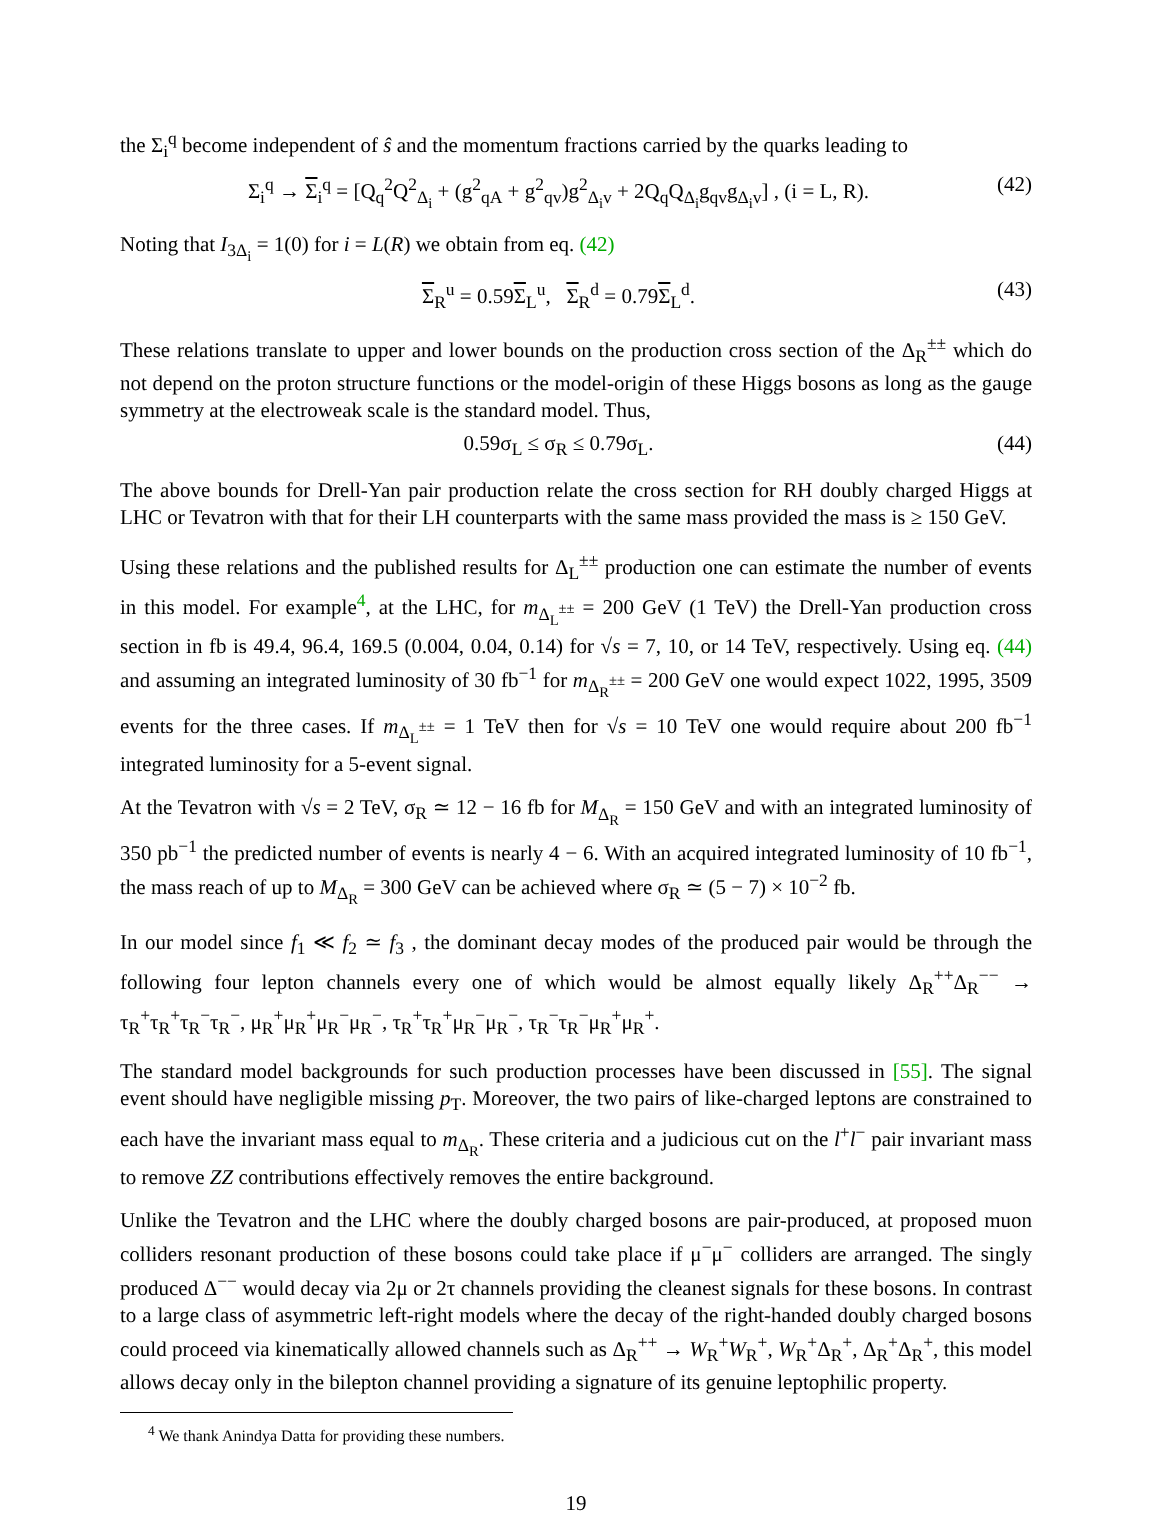the Σ<sub>i</sub><sup>q</sup> become independent of ŝ and the momentum fractions carried by the quarks leading to
Σ<sub>i</sub><sup>q</sup> → Σ<sub>i</sub><sup>q</sup> = [Q<sub>q</sub><sup>2</sup>Q<sup>2</sup><sub>Δ<sub>i</sub></sub> + (g<sup>2</sup><sub>qA</sub> + g<sup>2</sup><sub>qv</sub>)g<sup>2</sup><sub>Δ<sub>i</sub>v</sub> + 2Q<sub>q</sub>Q<sub>Δ<sub>i</sub></sub>g<sub>qv</sub>g<sub>Δ<sub>i</sub>v</sub>] , (i = L, R). (42)
Noting that I<sub>3Δ<sub>i</sub></sub> = 1(0) for i = L(R) we obtain from eq. (42)
Σ<sub>R</sub><sup>u</sup> = 0.59Σ<sub>L</sub><sup>u</sup>, Σ<sub>R</sub><sup>d</sup> = 0.79Σ<sub>L</sub><sup>d</sup>. (43)
These relations translate to upper and lower bounds on the production cross section of the Δ<sub>R</sub><sup>±±</sup> which do not depend on the proton structure functions or the model-origin of these Higgs bosons as long as the gauge symmetry at the electroweak scale is the standard model. Thus,
0.59σ<sub>L</sub> ≤ σ<sub>R</sub> ≤ 0.79σ<sub>L</sub>. (44)
The above bounds for Drell-Yan pair production relate the cross section for RH doubly charged Higgs at LHC or Tevatron with that for their LH counterparts with the same mass provided the mass is ≥ 150 GeV.
Using these relations and the published results for Δ<sub>L</sub><sup>±±</sup> production one can estimate the number of events in this model. For example<sup>4</sup>, at the LHC, for m<sub>Δ<sub>L</sub><sup>±±</sup></sub> = 200 GeV (1 TeV) the Drell-Yan production cross section in fb is 49.4, 96.4, 169.5 (0.004, 0.04, 0.14) for √s = 7, 10, or 14 TeV, respectively. Using eq. (44) and assuming an integrated luminosity of 30 fb<sup>−1</sup> for m<sub>Δ<sub>R</sub><sup>±±</sup></sub> = 200 GeV one would expect 1022, 1995, 3509 events for the three cases. If m<sub>Δ<sub>L</sub><sup>±±</sup></sub> = 1 TeV then for √s = 10 TeV one would require about 200 fb<sup>−1</sup> integrated luminosity for a 5-event signal.
At the Tevatron with √s = 2 TeV, σ<sub>R</sub> ≃ 12 − 16 fb for M<sub>Δ<sub>R</sub></sub> = 150 GeV and with an integrated luminosity of 350 pb<sup>−1</sup> the predicted number of events is nearly 4 − 6. With an acquired integrated luminosity of 10 fb<sup>−1</sup>, the mass reach of up to M<sub>Δ<sub>R</sub></sub> = 300 GeV can be achieved where σ<sub>R</sub> ≃ (5 − 7) × 10<sup>−2</sup> fb.
In our model since f<sub>1</sub> ≪ f<sub>2</sub> ≃ f<sub>3</sub> , the dominant decay modes of the produced pair would be through the following four lepton channels every one of which would be almost equally likely Δ<sub>R</sub><sup>++</sup>Δ<sub>R</sub><sup>−−</sup> → τ<sub>R</sub><sup>+</sup>τ<sub>R</sub><sup>+</sup>τ<sub>R</sub><sup>−</sup>τ<sub>R</sub><sup>−</sup>, μ<sub>R</sub><sup>+</sup>μ<sub>R</sub><sup>+</sup>μ<sub>R</sub><sup>−</sup>μ<sub>R</sub><sup>−</sup>, τ<sub>R</sub><sup>+</sup>τ<sub>R</sub><sup>+</sup>μ<sub>R</sub><sup>−</sup>μ<sub>R</sub><sup>−</sup>, τ<sub>R</sub><sup>−</sup>τ<sub>R</sub><sup>−</sup>μ<sub>R</sub><sup>+</sup>μ<sub>R</sub><sup>+</sup>.
The standard model backgrounds for such production processes have been discussed in [55]. The signal event should have negligible missing p<sub>T</sub>. Moreover, the two pairs of like-charged leptons are constrained to each have the invariant mass equal to m<sub>Δ<sub>R</sub></sub>. These criteria and a judicious cut on the l<sup>+</sup>l<sup>−</sup> pair invariant mass to remove ZZ contributions effectively removes the entire background.
Unlike the Tevatron and the LHC where the doubly charged bosons are pair-produced, at proposed muon colliders resonant production of these bosons could take place if μ<sup>−</sup>μ<sup>−</sup> colliders are arranged. The singly produced Δ<sup>−−</sup> would decay via 2μ or 2τ channels providing the cleanest signals for these bosons. In contrast to a large class of asymmetric left-right models where the decay of the right-handed doubly charged bosons could proceed via kinematically allowed channels such as Δ<sub>R</sub><sup>++</sup> → W<sub>R</sub><sup>+</sup>W<sub>R</sub><sup>+</sup>, W<sub>R</sub><sup>+</sup>Δ<sub>R</sub><sup>+</sup>, Δ<sub>R</sub><sup>+</sup>Δ<sub>R</sub><sup>+</sup>, this model allows decay only in the bilepton channel providing a signature of its genuine leptophilic property.
<sup>4</sup> We thank Anindya Datta for providing these numbers.
19